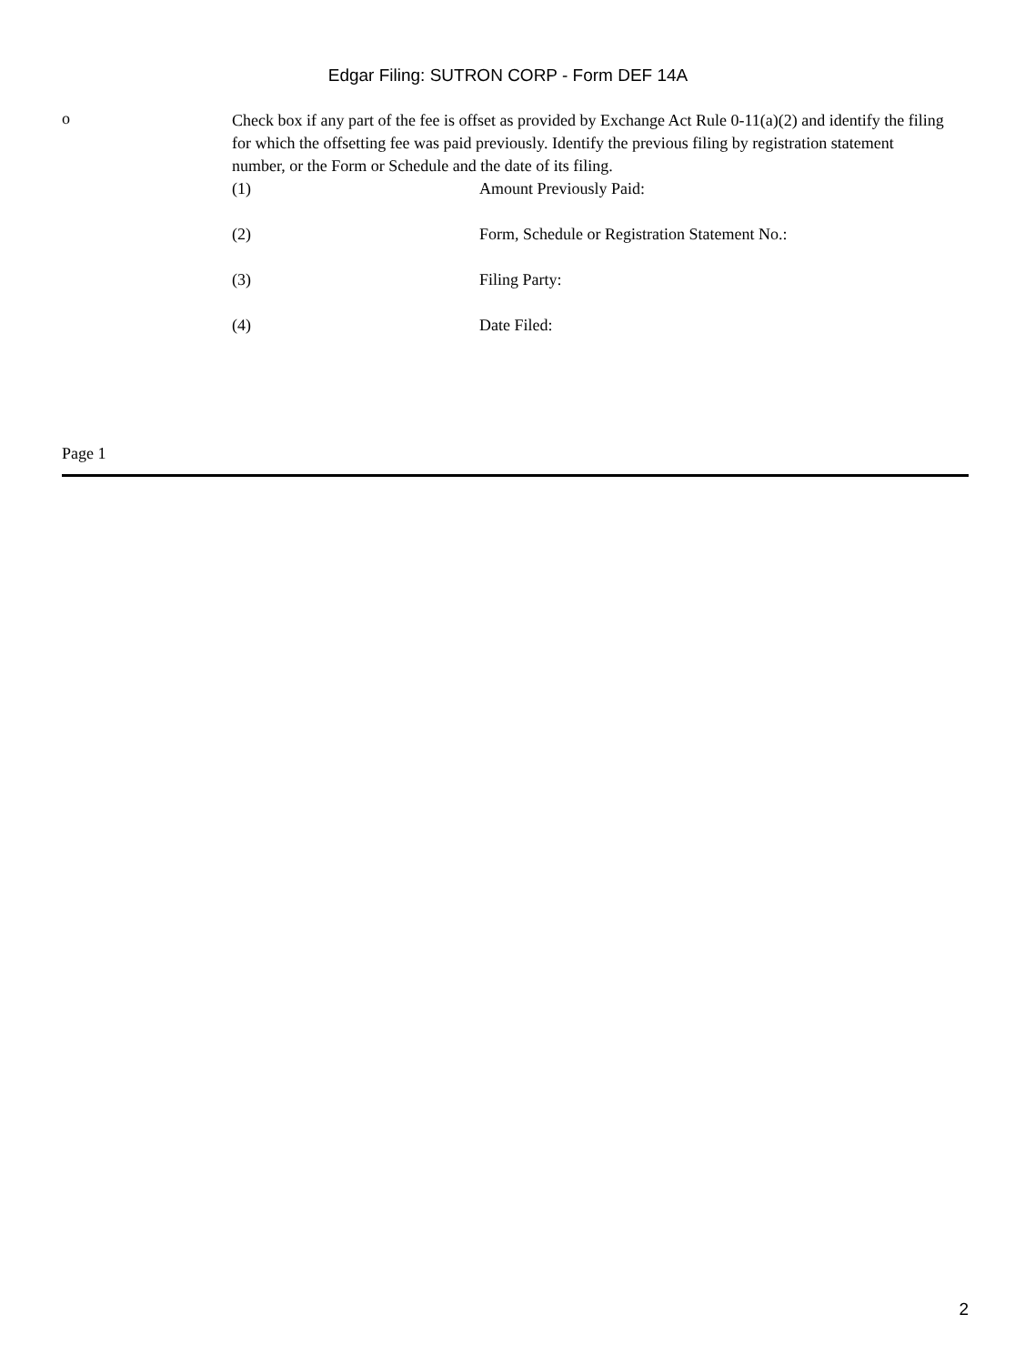Edgar Filing: SUTRON CORP - Form DEF 14A
o
Check box if any part of the fee is offset as provided by Exchange Act Rule 0-11(a)(2) and identify the filing for which the offsetting fee was paid previously. Identify the previous filing by registration statement number, or the Form or Schedule and the date of its filing.
(1) Amount Previously Paid:
(2) Form, Schedule or Registration Statement No.:
(3) Filing Party:
(4) Date Filed:
Page 1
2